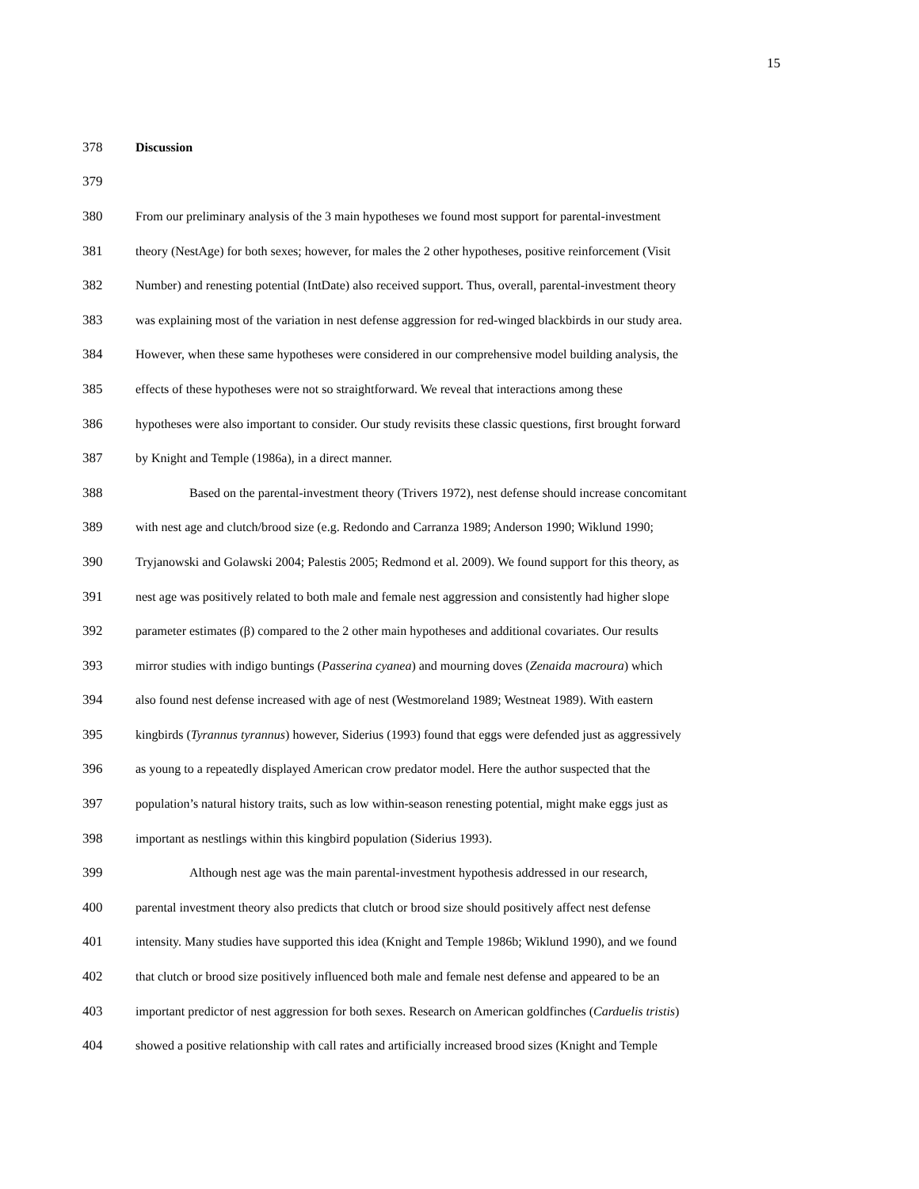15
378 Discussion
379
380
From our preliminary analysis of the 3 main hypotheses we found most support for parental-investment
381
theory (NestAge) for both sexes; however, for males the 2 other hypotheses, positive reinforcement (Visit
382
Number) and renesting potential (IntDate) also received support. Thus, overall, parental-investment theory
383
was explaining most of the variation in nest defense aggression for red-winged blackbirds in our study area.
384
However, when these same hypotheses were considered in our comprehensive model building analysis, the
385
effects of these hypotheses were not so straightforward. We reveal that interactions among these
386
hypotheses were also important to consider. Our study revisits these classic questions, first brought forward
387
by Knight and Temple (1986a), in a direct manner.
388
Based on the parental-investment theory (Trivers 1972), nest defense should increase concomitant
389
with nest age and clutch/brood size (e.g. Redondo and Carranza 1989; Anderson 1990; Wiklund 1990;
390
Tryjanowski and Golawski 2004; Palestis 2005; Redmond et al. 2009). We found support for this theory, as
391
nest age was positively related to both male and female nest aggression and consistently had higher slope
392
parameter estimates (β) compared to the 2 other main hypotheses and additional covariates. Our results
393
mirror studies with indigo buntings (Passerina cyanea) and mourning doves (Zenaida macroura) which
394
also found nest defense increased with age of nest (Westmoreland 1989; Westneat 1989). With eastern
395
kingbirds (Tyrannus tyrannus) however, Siderius (1993) found that eggs were defended just as aggressively
396
as young to a repeatedly displayed American crow predator model. Here the author suspected that the
397
population’s natural history traits, such as low within-season renesting potential, might make eggs just as
398
important as nestlings within this kingbird population (Siderius 1993).
399
Although nest age was the main parental-investment hypothesis addressed in our research,
400
parental investment theory also predicts that clutch or brood size should positively affect nest defense
401
intensity. Many studies have supported this idea (Knight and Temple 1986b; Wiklund 1990), and we found
402
that clutch or brood size positively influenced both male and female nest defense and appeared to be an
403
important predictor of nest aggression for both sexes. Research on American goldfinches (Carduelis tristis)
404
showed a positive relationship with call rates and artificially increased brood sizes (Knight and Temple